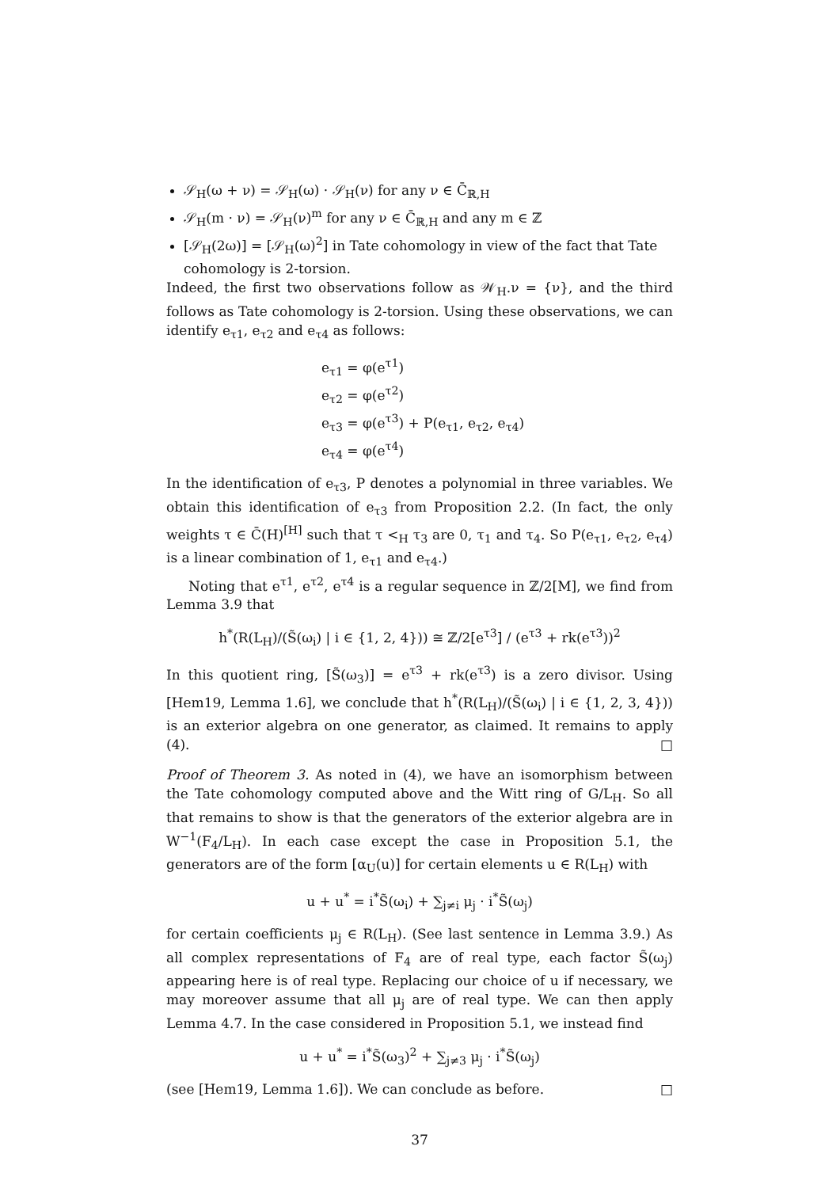𝒮<sub>H</sub>(ω + ν) = 𝒮<sub>H</sub>(ω) · 𝒮<sub>H</sub>(ν) for any ν ∈ C̄<sub>ℝ,H</sub>
𝒮<sub>H</sub>(m · ν) = 𝒮<sub>H</sub>(ν)<sup>m</sup> for any ν ∈ C̄<sub>ℝ,H</sub> and any m ∈ ℤ
[𝒮<sub>H</sub>(2ω)] = [𝒮<sub>H</sub>(ω)<sup>2</sup>] in Tate cohomology in view of the fact that Tate cohomology is 2-torsion.
Indeed, the first two observations follow as 𝒲<sub>H</sub>.ν = {ν}, and the third follows as Tate cohomology is 2-torsion. Using these observations, we can identify e<sub>τ1</sub>, e<sub>τ2</sub> and e<sub>τ4</sub> as follows:
e<sub>τ1</sub> = φ(e<sup>τ1</sup>)
e<sub>τ2</sub> = φ(e<sup>τ2</sup>)
e<sub>τ3</sub> = φ(e<sup>τ3</sup>) + P(e<sub>τ1</sub>, e<sub>τ2</sub>, e<sub>τ4</sub>)
e<sub>τ4</sub> = φ(e<sup>τ4</sup>)
In the identification of e<sub>τ3</sub>, P denotes a polynomial in three variables. We obtain this identification of e<sub>τ3</sub> from Proposition 2.2. (In fact, the only weights τ ∈ C̄(H)<sup>[H]</sup> such that τ <<sub>H</sub> τ<sub>3</sub> are 0, τ<sub>1</sub> and τ<sub>4</sub>. So P(e<sub>τ1</sub>, e<sub>τ2</sub>, e<sub>τ4</sub>) is a linear combination of 1, e<sub>τ1</sub> and e<sub>τ4</sub>.)
Noting that e<sup>τ1</sup>, e<sup>τ2</sup>, e<sup>τ4</sup> is a regular sequence in ℤ/2[M], we find from Lemma 3.9 that
h<sup>*</sup>(R(L<sub>H</sub>)/(S̃(ω<sub>i</sub>) | i ∈ {1, 2, 4})) ≅ ℤ/2[e<sup>τ3</sup>] / (e<sup>τ3</sup> + rk(e<sup>τ3</sup>))<sup>2</sup>
In this quotient ring, [S̃(ω<sub>3</sub>)] = e<sup>τ3</sup> + rk(e<sup>τ3</sup>) is a zero divisor. Using [Hem19, Lemma 1.6], we conclude that h<sup>*</sup>(R(L<sub>H</sub>)/(S̃(ω<sub>i</sub>) | i ∈ {1, 2, 3, 4})) is an exterior algebra on one generator, as claimed. It remains to apply (4). □
Proof of Theorem 3. As noted in (4), we have an isomorphism between the Tate cohomology computed above and the Witt ring of G/L<sub>H</sub>. So all that remains to show is that the generators of the exterior algebra are in W<sup>−1</sup>(F<sub>4</sub>/L<sub>H</sub>). In each case except the case in Proposition 5.1, the generators are of the form [α<sub>U</sub>(u)] for certain elements u ∈ R(L<sub>H</sub>) with
u + u<sup>*</sup> = i<sup>*</sup>S̃(ω<sub>i</sub>) + ∑<sub>j≠i</sub> μ<sub>j</sub> · i<sup>*</sup>S̃(ω<sub>j</sub>)
for certain coefficients μ<sub>j</sub> ∈ R(L<sub>H</sub>). (See last sentence in Lemma 3.9.) As all complex representations of F<sub>4</sub> are of real type, each factor S̃(ω<sub>j</sub>) appearing here is of real type. Replacing our choice of u if necessary, we may moreover assume that all μ<sub>j</sub> are of real type. We can then apply Lemma 4.7. In the case considered in Proposition 5.1, we instead find
u + u<sup>*</sup> = i<sup>*</sup>S̃(ω<sub>3</sub>)<sup>2</sup> + ∑<sub>j≠3</sub> μ<sub>j</sub> · i<sup>*</sup>S̃(ω<sub>j</sub>)
(see [Hem19, Lemma 1.6]). We can conclude as before. □
37